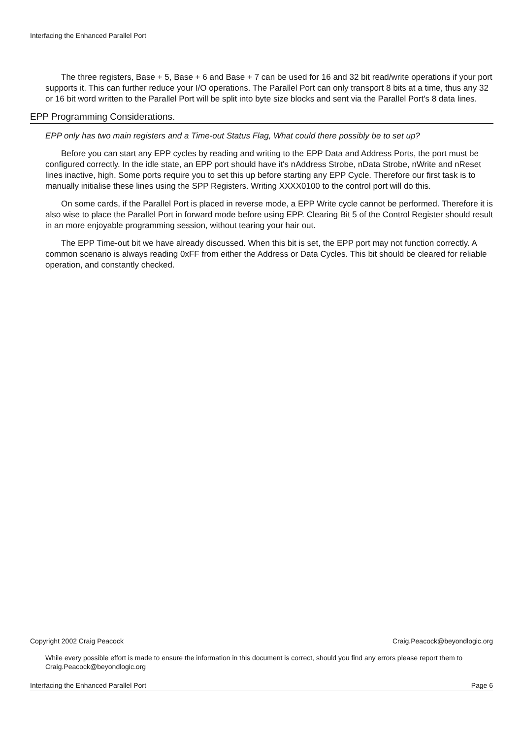Interfacing the Enhanced Parallel Port
The three registers, Base + 5, Base + 6 and Base + 7 can be used for 16 and 32 bit read/write operations if your port supports it. This can further reduce your I/O operations. The Parallel Port can only transport 8 bits at a time, thus any 32 or 16 bit word written to the Parallel Port will be split into byte size blocks and sent via the Parallel Port's 8 data lines.
EPP Programming Considerations.
EPP only has two main registers and a Time-out Status Flag, What could there possibly be to set up?
Before you can start any EPP cycles by reading and writing to the EPP Data and Address Ports, the port must be configured correctly. In the idle state, an EPP port should have it's nAddress Strobe, nData Strobe, nWrite and nReset lines inactive, high. Some ports require you to set this up before starting any EPP Cycle. Therefore our first task is to manually initialise these lines using the SPP Registers. Writing XXXX0100 to the control port will do this.
On some cards, if the Parallel Port is placed in reverse mode, a EPP Write cycle cannot be performed. Therefore it is also wise to place the Parallel Port in forward mode before using EPP. Clearing Bit 5 of the Control Register should result in an more enjoyable programming session, without tearing your hair out.
The EPP Time-out bit we have already discussed. When this bit is set, the EPP port may not function correctly. A common scenario is always reading 0xFF from either the Address or Data Cycles. This bit should be cleared for reliable operation, and constantly checked.
Copyright 2002 Craig Peacock Craig.Peacock@beyondlogic.org
While every possible effort is made to ensure the information in this document is correct, should you find any errors please report them to Craig.Peacock@beyondlogic.org
Interfacing the Enhanced Parallel Port Page 6